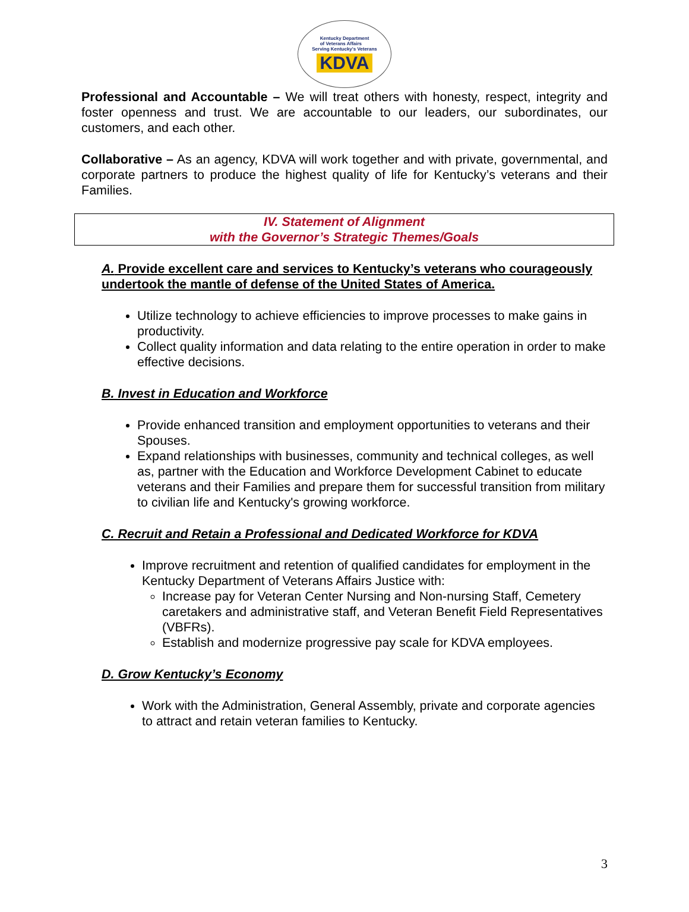Kentucky Department
of Veterans Affairs
Serving Kentucky's Veterans
KDVA
Professional and Accountable – We will treat others with honesty, respect, integrity and foster openness and trust. We are accountable to our leaders, our subordinates, our customers, and each other.
Collaborative – As an agency, KDVA will work together and with private, governmental, and corporate partners to produce the highest quality of life for Kentucky’s veterans and their Families.
IV. Statement of Alignment
with the Governor’s Strategic Themes/Goals
A. Provide excellent care and services to Kentucky’s veterans who courageously undertook the mantle of defense of the United States of America.
Utilize technology to achieve efficiencies to improve processes to make gains in productivity.
Collect quality information and data relating to the entire operation in order to make effective decisions.
B. Invest in Education and Workforce
Provide enhanced transition and employment opportunities to veterans and their Spouses.
Expand relationships with businesses, community and technical colleges, as well as, partner with the Education and Workforce Development Cabinet to educate veterans and their Families and prepare them for successful transition from military to civilian life and Kentucky's growing workforce.
C. Recruit and Retain a Professional and Dedicated Workforce for KDVA
Improve recruitment and retention of qualified candidates for employment in the Kentucky Department of Veterans Affairs Justice with:
Increase pay for Veteran Center Nursing and Non-nursing Staff, Cemetery caretakers and administrative staff, and Veteran Benefit Field Representatives (VBFRs).
Establish and modernize progressive pay scale for KDVA employees.
D. Grow Kentucky’s Economy
Work with the Administration, General Assembly, private and corporate agencies to attract and retain veteran families to Kentucky.
3